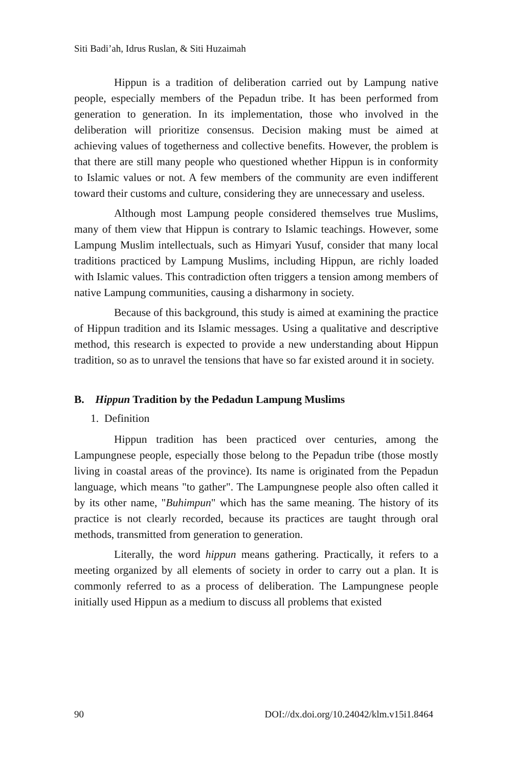Siti Badi’ah, Idrus Ruslan, & Siti Huzaimah
Hippun is a tradition of deliberation carried out by Lampung native people, especially members of the Pepadun tribe. It has been performed from generation to generation. In its implementation, those who involved in the deliberation will prioritize consensus. Decision making must be aimed at achieving values of togetherness and collective benefits. However, the problem is that there are still many people who questioned whether Hippun is in conformity to Islamic values or not. A few members of the community are even indifferent toward their customs and culture, considering they are unnecessary and useless.
Although most Lampung people considered themselves true Muslims, many of them view that Hippun is contrary to Islamic teachings. However, some Lampung Muslim intellectuals, such as Himyari Yusuf, consider that many local traditions practiced by Lampung Muslims, including Hippun, are richly loaded with Islamic values. This contradiction often triggers a tension among members of native Lampung communities, causing a disharmony in society.
Because of this background, this study is aimed at examining the practice of Hippun tradition and its Islamic messages. Using a qualitative and descriptive method, this research is expected to provide a new understanding about Hippun tradition, so as to unravel the tensions that have so far existed around it in society.
B. Hippun Tradition by the Pedadun Lampung Muslims
1. Definition
Hippun tradition has been practiced over centuries, among the Lampungnese people, especially those belong to the Pepadun tribe (those mostly living in coastal areas of the province). Its name is originated from the Pepadun language, which means "to gather". The Lampungnese people also often called it by its other name, "Buhimpun" which has the same meaning. The history of its practice is not clearly recorded, because its practices are taught through oral methods, transmitted from generation to generation.
Literally, the word hippun means gathering. Practically, it refers to a meeting organized by all elements of society in order to carry out a plan. It is commonly referred to as a process of deliberation. The Lampungnese people initially used Hippun as a medium to discuss all problems that existed
90 DOI://dx.doi.org/10.24042/klm.v15i1.8464